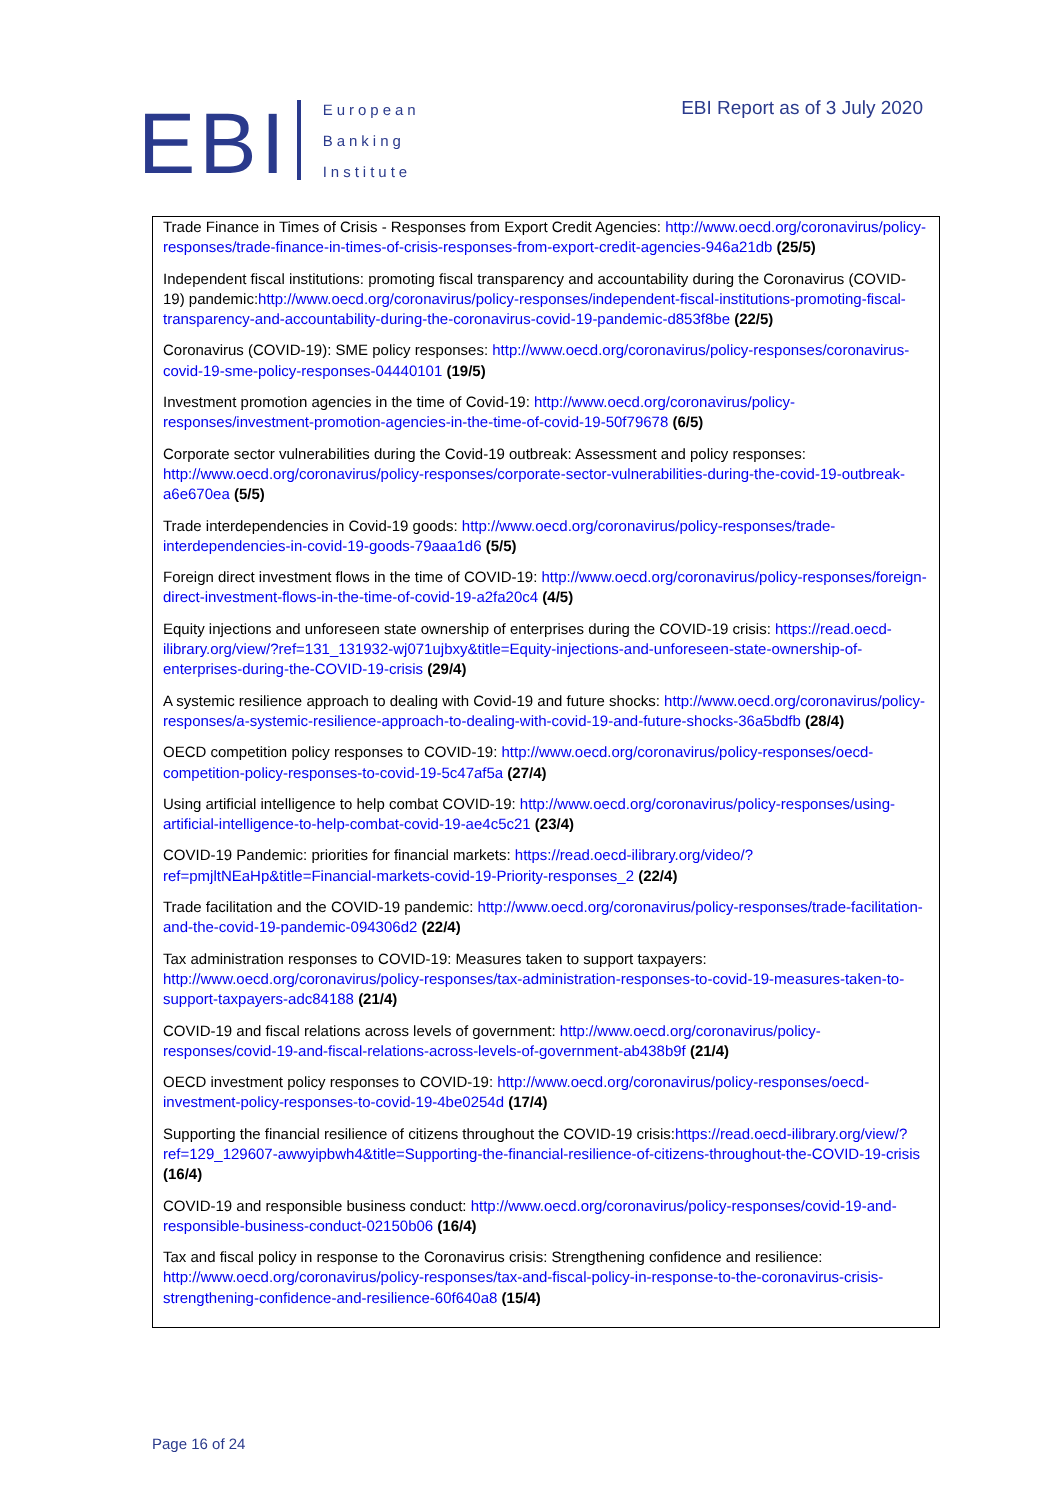EBI
European
Banking
Institute
EBI Report as of 3 July 2020
Trade Finance in Times of Crisis - Responses from Export Credit Agencies: http://www.oecd.org/coronavirus/policy-responses/trade-finance-in-times-of-crisis-responses-from-export-credit-agencies-946a21db (25/5)
Independent fiscal institutions: promoting fiscal transparency and accountability during the Coronavirus (COVID-19) pandemic:http://www.oecd.org/coronavirus/policy-responses/independent-fiscal-institutions-promoting-fiscal-transparency-and-accountability-during-the-coronavirus-covid-19-pandemic-d853f8be (22/5)
Coronavirus (COVID-19): SME policy responses: http://www.oecd.org/coronavirus/policy-responses/coronavirus-covid-19-sme-policy-responses-04440101 (19/5)
Investment promotion agencies in the time of Covid-19: http://www.oecd.org/coronavirus/policy-responses/investment-promotion-agencies-in-the-time-of-covid-19-50f79678 (6/5)
Corporate sector vulnerabilities during the Covid-19 outbreak: Assessment and policy responses: http://www.oecd.org/coronavirus/policy-responses/corporate-sector-vulnerabilities-during-the-covid-19-outbreak-a6e670ea (5/5)
Trade interdependencies in Covid-19 goods: http://www.oecd.org/coronavirus/policy-responses/trade-interdependencies-in-covid-19-goods-79aaa1d6 (5/5)
Foreign direct investment flows in the time of COVID-19: http://www.oecd.org/coronavirus/policy-responses/foreign-direct-investment-flows-in-the-time-of-covid-19-a2fa20c4 (4/5)
Equity injections and unforeseen state ownership of enterprises during the COVID-19 crisis: https://read.oecd-ilibrary.org/view/?ref=131_131932-wj071ujbxy&title=Equity-injections-and-unforeseen-state-ownership-of-enterprises-during-the-COVID-19-crisis (29/4)
A systemic resilience approach to dealing with Covid-19 and future shocks: http://www.oecd.org/coronavirus/policy-responses/a-systemic-resilience-approach-to-dealing-with-covid-19-and-future-shocks-36a5bdfb (28/4)
OECD competition policy responses to COVID-19: http://www.oecd.org/coronavirus/policy-responses/oecd-competition-policy-responses-to-covid-19-5c47af5a (27/4)
Using artificial intelligence to help combat COVID-19: http://www.oecd.org/coronavirus/policy-responses/using-artificial-intelligence-to-help-combat-covid-19-ae4c5c21 (23/4)
COVID-19 Pandemic: priorities for financial markets: https://read.oecd-ilibrary.org/video/?ref=pmjltNEaHp&title=Financial-markets-covid-19-Priority-responses_2 (22/4)
Trade facilitation and the COVID-19 pandemic: http://www.oecd.org/coronavirus/policy-responses/trade-facilitation-and-the-covid-19-pandemic-094306d2 (22/4)
Tax administration responses to COVID-19: Measures taken to support taxpayers: http://www.oecd.org/coronavirus/policy-responses/tax-administration-responses-to-covid-19-measures-taken-to-support-taxpayers-adc84188 (21/4)
COVID-19 and fiscal relations across levels of government: http://www.oecd.org/coronavirus/policy-responses/covid-19-and-fiscal-relations-across-levels-of-government-ab438b9f (21/4)
OECD investment policy responses to COVID-19: http://www.oecd.org/coronavirus/policy-responses/oecd-investment-policy-responses-to-covid-19-4be0254d (17/4)
Supporting the financial resilience of citizens throughout the COVID-19 crisis:https://read.oecd-ilibrary.org/view/?ref=129_129607-awwyipbwh4&title=Supporting-the-financial-resilience-of-citizens-throughout-the-COVID-19-crisis (16/4)
COVID-19 and responsible business conduct: http://www.oecd.org/coronavirus/policy-responses/covid-19-and-responsible-business-conduct-02150b06 (16/4)
Tax and fiscal policy in response to the Coronavirus crisis: Strengthening confidence and resilience: http://www.oecd.org/coronavirus/policy-responses/tax-and-fiscal-policy-in-response-to-the-coronavirus-crisis-strengthening-confidence-and-resilience-60f640a8 (15/4)
Page 16 of 24